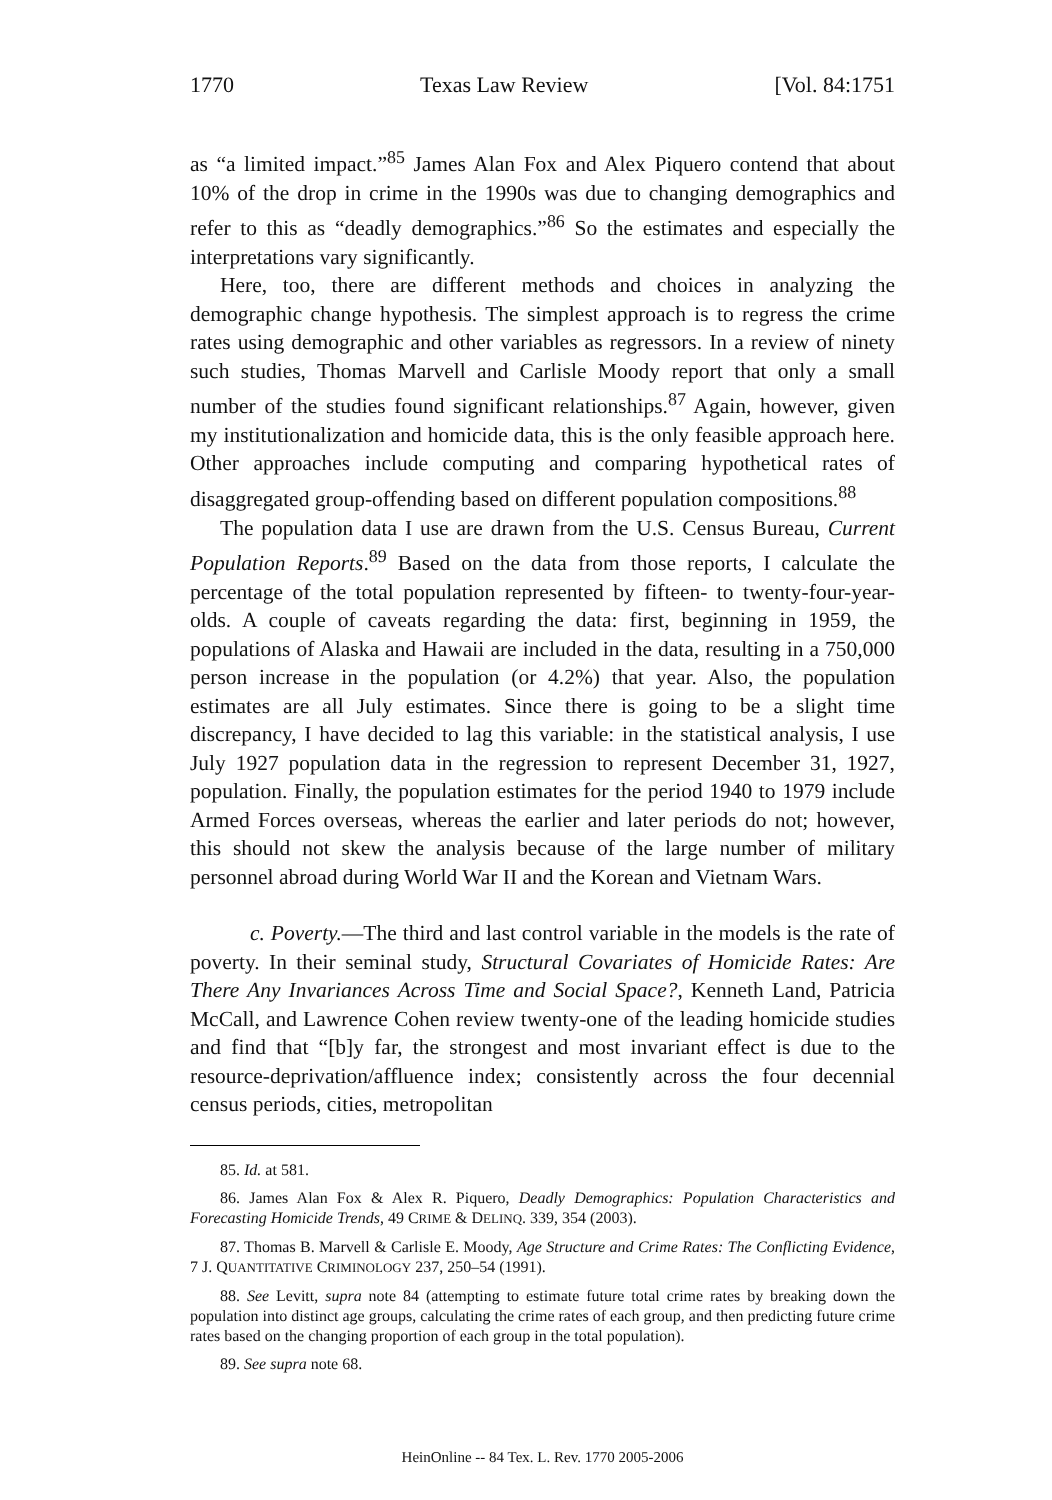1770 Texas Law Review [Vol. 84:1751
as “a limited impact.”<sup>85</sup> James Alan Fox and Alex Piquero contend that about 10% of the drop in crime in the 1990s was due to changing demographics and refer to this as “deadly demographics.”<sup>86</sup> So the estimates and especially the interpretations vary significantly.
Here, too, there are different methods and choices in analyzing the demographic change hypothesis. The simplest approach is to regress the crime rates using demographic and other variables as regressors. In a review of ninety such studies, Thomas Marvell and Carlisle Moody report that only a small number of the studies found significant relationships.<sup>87</sup> Again, however, given my institutionalization and homicide data, this is the only feasible approach here. Other approaches include computing and comparing hypothetical rates of disaggregated group-offending based on different population compositions.<sup>88</sup>
The population data I use are drawn from the U.S. Census Bureau, Current Population Reports.<sup>89</sup> Based on the data from those reports, I calculate the percentage of the total population represented by fifteen- to twenty-four-year-olds. A couple of caveats regarding the data: first, beginning in 1959, the populations of Alaska and Hawaii are included in the data, resulting in a 750,000 person increase in the population (or 4.2%) that year. Also, the population estimates are all July estimates. Since there is going to be a slight time discrepancy, I have decided to lag this variable: in the statistical analysis, I use July 1927 population data in the regression to represent December 31, 1927, population. Finally, the population estimates for the period 1940 to 1979 include Armed Forces overseas, whereas the earlier and later periods do not; however, this should not skew the analysis because of the large number of military personnel abroad during World War II and the Korean and Vietnam Wars.
c. Poverty.—The third and last control variable in the models is the rate of poverty. In their seminal study, Structural Covariates of Homicide Rates: Are There Any Invariances Across Time and Social Space?, Kenneth Land, Patricia McCall, and Lawrence Cohen review twenty-one of the leading homicide studies and find that “[b]y far, the strongest and most invariant effect is due to the resource-deprivation/affluence index; consistently across the four decennial census periods, cities, metropolitan
85. Id. at 581.
86. James Alan Fox & Alex R. Piquero, Deadly Demographics: Population Characteristics and Forecasting Homicide Trends, 49 CRIME & DELINQ. 339, 354 (2003).
87. Thomas B. Marvell & Carlisle E. Moody, Age Structure and Crime Rates: The Conflicting Evidence, 7 J. QUANTITATIVE CRIMINOLOGY 237, 250–54 (1991).
88. See Levitt, supra note 84 (attempting to estimate future total crime rates by breaking down the population into distinct age groups, calculating the crime rates of each group, and then predicting future crime rates based on the changing proportion of each group in the total population).
89. See supra note 68.
HeinOnline -- 84 Tex. L. Rev. 1770 2005-2006